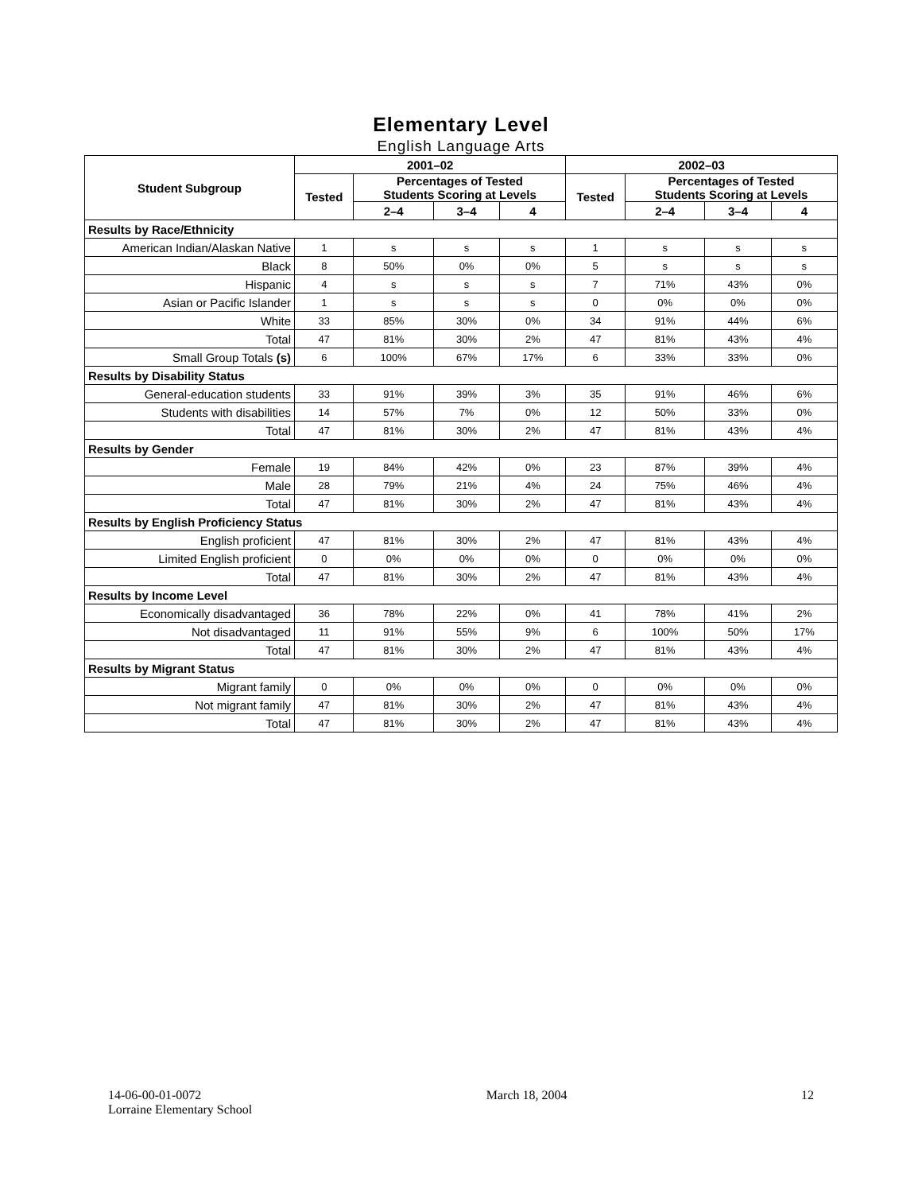Elementary Level
English Language Arts
| Student Subgroup | 2001–02 | | | | 2002–03 | | | |
| --- | --- | --- | --- | --- | --- | --- | --- | --- |
| | Tested | Percentages of Tested Students Scoring at Levels | | | Tested | Percentages of Tested Students Scoring at Levels | | |
| | | 2–4 | 3–4 | 4 | | 2–4 | 3–4 | 4 |
| Results by Race/Ethnicity | | | | | | | | |
| American Indian/Alaskan Native | 1 | s | s | s | 1 | s | s | s |
| Black | 8 | 50% | 0% | 0% | 5 | s | s | s |
| Hispanic | 4 | s | s | s | 7 | 71% | 43% | 0% |
| Asian or Pacific Islander | 1 | s | s | s | 0 | 0% | 0% | 0% |
| White | 33 | 85% | 30% | 0% | 34 | 91% | 44% | 6% |
| Total | 47 | 81% | 30% | 2% | 47 | 81% | 43% | 4% |
| Small Group Totals (s) | 6 | 100% | 67% | 17% | 6 | 33% | 33% | 0% |
| Results by Disability Status | | | | | | | | |
| General-education students | 33 | 91% | 39% | 3% | 35 | 91% | 46% | 6% |
| Students with disabilities | 14 | 57% | 7% | 0% | 12 | 50% | 33% | 0% |
| Total | 47 | 81% | 30% | 2% | 47 | 81% | 43% | 4% |
| Results by Gender | | | | | | | | |
| Female | 19 | 84% | 42% | 0% | 23 | 87% | 39% | 4% |
| Male | 28 | 79% | 21% | 4% | 24 | 75% | 46% | 4% |
| Total | 47 | 81% | 30% | 2% | 47 | 81% | 43% | 4% |
| Results by English Proficiency Status | | | | | | | | |
| English proficient | 47 | 81% | 30% | 2% | 47 | 81% | 43% | 4% |
| Limited English proficient | 0 | 0% | 0% | 0% | 0 | 0% | 0% | 0% |
| Total | 47 | 81% | 30% | 2% | 47 | 81% | 43% | 4% |
| Results by Income Level | | | | | | | | |
| Economically disadvantaged | 36 | 78% | 22% | 0% | 41 | 78% | 41% | 2% |
| Not disadvantaged | 11 | 91% | 55% | 9% | 6 | 100% | 50% | 17% |
| Total | 47 | 81% | 30% | 2% | 47 | 81% | 43% | 4% |
| Results by Migrant Status | | | | | | | | |
| Migrant family | 0 | 0% | 0% | 0% | 0 | 0% | 0% | 0% |
| Not migrant family | 47 | 81% | 30% | 2% | 47 | 81% | 43% | 4% |
| Total | 47 | 81% | 30% | 2% | 47 | 81% | 43% | 4% |
14-06-00-01-0072
Lorraine Elementary School
March 18, 2004 12